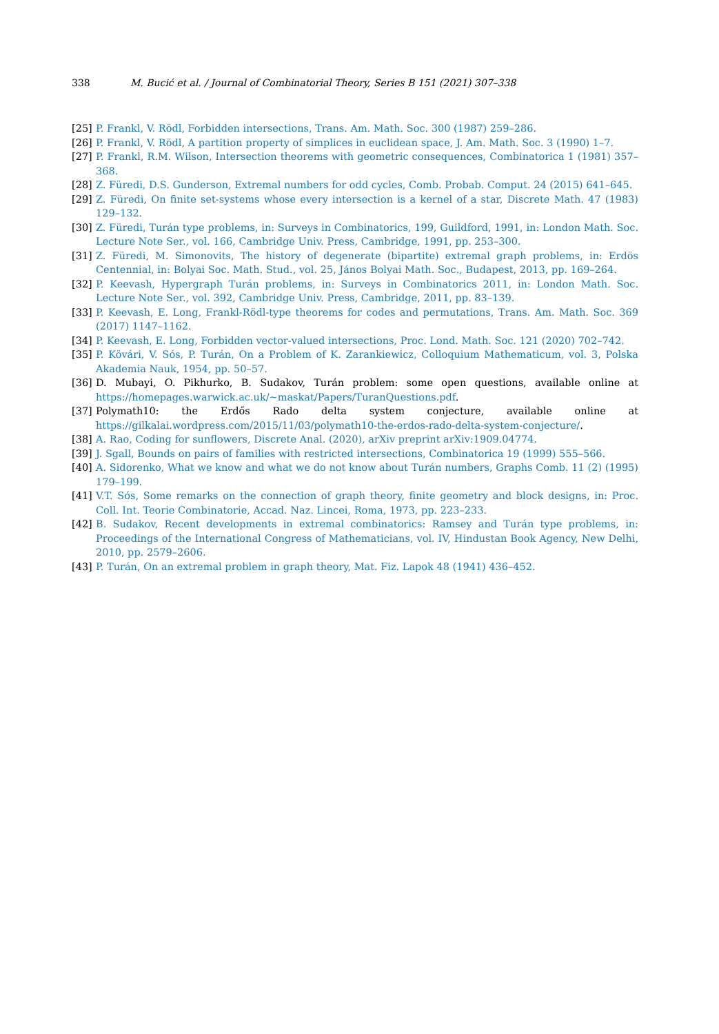338 M. Bucić et al. / Journal of Combinatorial Theory, Series B 151 (2021) 307–338
[25] P. Frankl, V. Rödl, Forbidden intersections, Trans. Am. Math. Soc. 300 (1987) 259–286.
[26] P. Frankl, V. Rödl, A partition property of simplices in euclidean space, J. Am. Math. Soc. 3 (1990) 1–7.
[27] P. Frankl, R.M. Wilson, Intersection theorems with geometric consequences, Combinatorica 1 (1981) 357–368.
[28] Z. Füredi, D.S. Gunderson, Extremal numbers for odd cycles, Comb. Probab. Comput. 24 (2015) 641–645.
[29] Z. Füredi, On finite set-systems whose every intersection is a kernel of a star, Discrete Math. 47 (1983) 129–132.
[30] Z. Füredi, Turán type problems, in: Surveys in Combinatorics, 199, Guildford, 1991, in: London Math. Soc. Lecture Note Ser., vol. 166, Cambridge Univ. Press, Cambridge, 1991, pp. 253–300.
[31] Z. Füredi, M. Simonovits, The history of degenerate (bipartite) extremal graph problems, in: Erdös Centennial, in: Bolyai Soc. Math. Stud., vol. 25, János Bolyai Math. Soc., Budapest, 2013, pp. 169–264.
[32] P. Keevash, Hypergraph Turán problems, in: Surveys in Combinatorics 2011, in: London Math. Soc. Lecture Note Ser., vol. 392, Cambridge Univ. Press, Cambridge, 2011, pp. 83–139.
[33] P. Keevash, E. Long, Frankl-Rödl-type theorems for codes and permutations, Trans. Am. Math. Soc. 369 (2017) 1147–1162.
[34] P. Keevash, E. Long, Forbidden vector-valued intersections, Proc. Lond. Math. Soc. 121 (2020) 702–742.
[35] P. Kövári, V. Sós, P. Turán, On a Problem of K. Zarankiewicz, Colloquium Mathematicum, vol. 3, Polska Akademia Nauk, 1954, pp. 50–57.
[36] D. Mubayi, O. Pikhurko, B. Sudakov, Turán problem: some open questions, available online at https://homepages.warwick.ac.uk/~maskat/Papers/TuranQuestions.pdf.
[37] Polymath10: the Erdős Rado delta system conjecture, available online at https://gilkalai.wordpress.com/2015/11/03/polymath10-the-erdos-rado-delta-system-conjecture/.
[38] A. Rao, Coding for sunflowers, Discrete Anal. (2020), arXiv preprint arXiv:1909.04774.
[39] J. Sgall, Bounds on pairs of families with restricted intersections, Combinatorica 19 (1999) 555–566.
[40] A. Sidorenko, What we know and what we do not know about Turán numbers, Graphs Comb. 11 (2) (1995) 179–199.
[41] V.T. Sós, Some remarks on the connection of graph theory, finite geometry and block designs, in: Proc. Coll. Int. Teorie Combinatorie, Accad. Naz. Lincei, Roma, 1973, pp. 223–233.
[42] B. Sudakov, Recent developments in extremal combinatorics: Ramsey and Turán type problems, in: Proceedings of the International Congress of Mathematicians, vol. IV, Hindustan Book Agency, New Delhi, 2010, pp. 2579–2606.
[43] P. Turán, On an extremal problem in graph theory, Mat. Fiz. Lapok 48 (1941) 436–452.